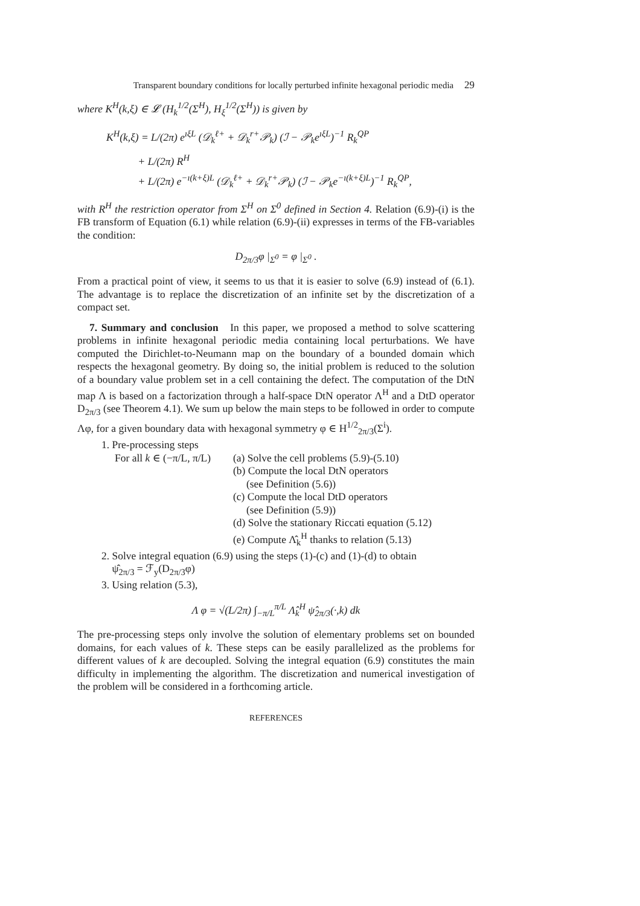Transparent boundary conditions for locally perturbed infinite hexagonal periodic media 29
where K<sup>H</sup>(k,ξ) ∈ 𝓛 (H<sub>k</sub><sup>1/2</sup>(Σ<sup>H</sup>), H<sub>ξ</sub><sup>1/2</sup>(Σ<sup>H</sup>)) is given by
K<sup>H</sup>(k,ξ) = L/(2π) e<sup>ıξL</sup> (𝒟<sub>k</sub><sup>ℓ+</sup> + 𝒟<sub>k</sub><sup>r+</sup>𝒫<sub>k</sub>) (ℐ − 𝒫<sub>k</sub>e<sup>ıξL</sup>)<sup>−1</sup> R<sub>k</sub><sup>QP</sup>
+ L/(2π) R<sup>H</sup>
+ L/(2π) e<sup>−ı(k+ξ)L</sup> (𝒟<sub>k</sub><sup>ℓ+</sup> + 𝒟<sub>k</sub><sup>r+</sup>𝒫<sub>k</sub>) (ℐ − 𝒫<sub>k</sub>e<sup>−ı(k+ξ)L</sup>)<sup>−1</sup> R<sub>k</sub><sup>QP</sup>,
with R<sup>H</sup> the restriction operator from Σ<sup>H</sup> on Σ<sup>0</sup> defined in Section 4. Relation (6.9)-(i) is the FB transform of Equation (6.1) while relation (6.9)-(ii) expresses in terms of the FB-variables the condition:
D<sub>2π/3</sub>φ |<sub>Σ<sup>0</sup></sub> = φ |<sub>Σ<sup>0</sup></sub> .
From a practical point of view, it seems to us that it is easier to solve (6.9) instead of (6.1). The advantage is to replace the discretization of an infinite set by the discretization of a compact set.
7. Summary and conclusion In this paper, we proposed a method to solve scattering problems in infinite hexagonal periodic media containing local perturbations. We have computed the Dirichlet-to-Neumann map on the boundary of a bounded domain which respects the hexagonal geometry. By doing so, the initial problem is reduced to the solution of a boundary value problem set in a cell containing the defect. The computation of the DtN map Λ is based on a factorization through a half-space DtN operator Λ<sup>H</sup> and a DtD operator D<sub>2π/3</sub> (see Theorem 4.1). We sum up below the main steps to be followed in order to compute Λφ, for a given boundary data with hexagonal symmetry φ ∈ H<sup>1/2</sup><sub>2π/3</sub>(Σ<sup>i</sup>).
1. Pre-processing steps
For all k ∈ (−π/L, π/L) (a) Solve the cell problems (5.9)-(5.10)
(b) Compute the local DtN operators
(see Definition (5.6))
(c) Compute the local DtD operators
(see Definition (5.9))
(d) Solve the stationary Riccati equation (5.12)
(e) Compute Λ̂<sub>k</sub><sup>H</sup> thanks to relation (5.13)
2. Solve integral equation (6.9) using the steps (1)-(c) and (1)-(d) to obtain
ψ̂<sub>2π/3</sub> = ℱ<sub>y</sub>(D<sub>2π/3</sub>φ)
3. Using relation (5.3),
Λ φ = √(L/2π) ∫<sub>−π/L</sub><sup>π/L</sup> Λ̂<sub>k</sub><sup>H</sup> ψ̂<sub>2π/3</sub>(·,k) dk
The pre-processing steps only involve the solution of elementary problems set on bounded domains, for each values of k. These steps can be easily parallelized as the problems for different values of k are decoupled. Solving the integral equation (6.9) constitutes the main difficulty in implementing the algorithm. The discretization and numerical investigation of the problem will be considered in a forthcoming article.
REFERENCES